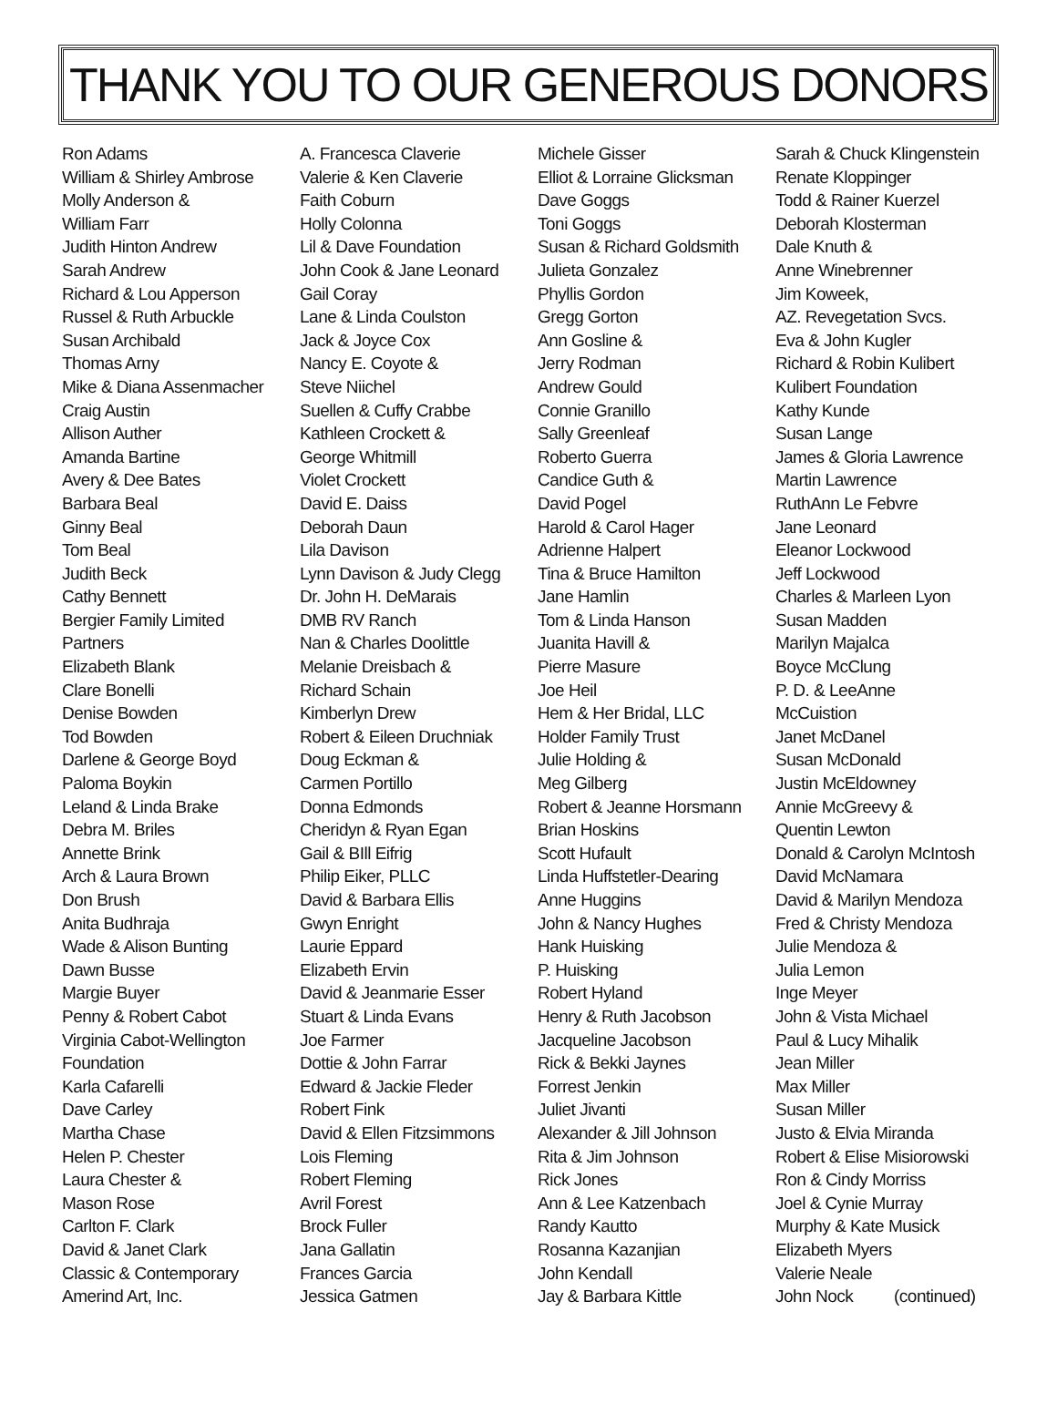THANK YOU TO OUR GENEROUS DONORS
Ron Adams
William & Shirley Ambrose
Molly Anderson &
William Farr
Judith Hinton Andrew
Sarah Andrew
Richard & Lou Apperson
Russel & Ruth Arbuckle
Susan Archibald
Thomas Arny
Mike & Diana Assenmacher
Craig Austin
Allison Auther
Amanda Bartine
Avery & Dee Bates
Barbara Beal
Ginny Beal
Tom Beal
Judith Beck
Cathy Bennett
Bergier Family Limited
Partners
Elizabeth Blank
Clare Bonelli
Denise Bowden
Tod Bowden
Darlene & George Boyd
Paloma Boykin
Leland & Linda Brake
Debra M. Briles
Annette Brink
Arch & Laura Brown
Don Brush
Anita Budhraja
Wade & Alison Bunting
Dawn Busse
Margie Buyer
Penny & Robert Cabot
Virginia Cabot-Wellington
Foundation
Karla Cafarelli
Dave Carley
Martha Chase
Helen P. Chester
Laura Chester &
Mason Rose
Carlton F. Clark
David & Janet Clark
Classic & Contemporary
Amerind Art, Inc.
A. Francesca Claverie
Valerie & Ken Claverie
Faith Coburn
Holly Colonna
Lil & Dave Foundation
John Cook & Jane Leonard
Gail Coray
Lane & Linda Coulston
Jack & Joyce Cox
Nancy E. Coyote &
Steve Niichel
Suellen & Cuffy Crabbe
Kathleen Crockett &
George Whitmill
Violet Crockett
David E. Daiss
Deborah Daun
Lila Davison
Lynn Davison & Judy Clegg
Dr. John H. DeMarais
DMB RV Ranch
Nan & Charles Doolittle
Melanie Dreisbach &
Richard Schain
Kimberlyn Drew
Robert & Eileen Druchniak
Doug Eckman &
Carmen Portillo
Donna Edmonds
Cheridyn & Ryan Egan
Gail & BIll Eifrig
Philip Eiker, PLLC
David & Barbara Ellis
Gwyn Enright
Laurie Eppard
Elizabeth Ervin
David & Jeanmarie Esser
Stuart & Linda Evans
Joe Farmer
Dottie & John Farrar
Edward & Jackie Fleder
Robert Fink
David & Ellen Fitzsimmons
Lois Fleming
Robert Fleming
Avril Forest
Brock Fuller
Jana Gallatin
Frances Garcia
Jessica Gatmen
Michele Gisser
Elliot & Lorraine Glicksman
Dave Goggs
Toni Goggs
Susan & Richard Goldsmith
Julieta Gonzalez
Phyllis Gordon
Gregg Gorton
Ann Gosline &
Jerry Rodman
Andrew Gould
Connie Granillo
Sally Greenleaf
Roberto Guerra
Candice Guth &
David Pogel
Harold & Carol Hager
Adrienne Halpert
Tina & Bruce Hamilton
Jane Hamlin
Tom & Linda Hanson
Juanita Havill &
Pierre Masure
Joe Heil
Hem & Her Bridal, LLC
Holder Family Trust
Julie Holding &
Meg Gilberg
Robert & Jeanne Horsmann
Brian Hoskins
Scott Hufault
Linda Huffstetler-Dearing
Anne Huggins
John & Nancy Hughes
Hank Huisking
P. Huisking
Robert Hyland
Henry & Ruth Jacobson
Jacqueline Jacobson
Rick & Bekki Jaynes
Forrest Jenkin
Juliet Jivanti
Alexander & Jill Johnson
Rita & Jim Johnson
Rick Jones
Ann & Lee Katzenbach
Randy Kautto
Rosanna Kazanjian
John Kendall
Jay & Barbara Kittle
Sarah & Chuck Klingenstein
Renate Kloppinger
Todd & Rainer Kuerzel
Deborah Klosterman
Dale Knuth &
Anne Winebrenner
Jim Koweek,
AZ. Revegetation Svcs.
Eva & John Kugler
Richard & Robin Kulibert
Kulibert Foundation
Kathy Kunde
Susan Lange
James & Gloria Lawrence
Martin Lawrence
RuthAnn Le Febvre
Jane Leonard
Eleanor Lockwood
Jeff Lockwood
Charles & Marleen Lyon
Susan Madden
Marilyn Majalca
Boyce McClung
P. D. & LeeAnne
McCuistion
Janet McDanel
Susan McDonald
Justin McEldowney
Annie McGreevy &
Quentin Lewton
Donald & Carolyn McIntosh
David McNamara
David & Marilyn Mendoza
Fred & Christy Mendoza
Julie Mendoza &
Julia Lemon
Inge Meyer
John & Vista Michael
Paul & Lucy Mihalik
Jean Miller
Max Miller
Susan Miller
Justo & Elvia Miranda
Robert & Elise Misiorowski
Ron & Cindy Morriss
Joel & Cynie Murray
Murphy & Kate Musick
Elizabeth Myers
Valerie Neale
John Nock (continued)